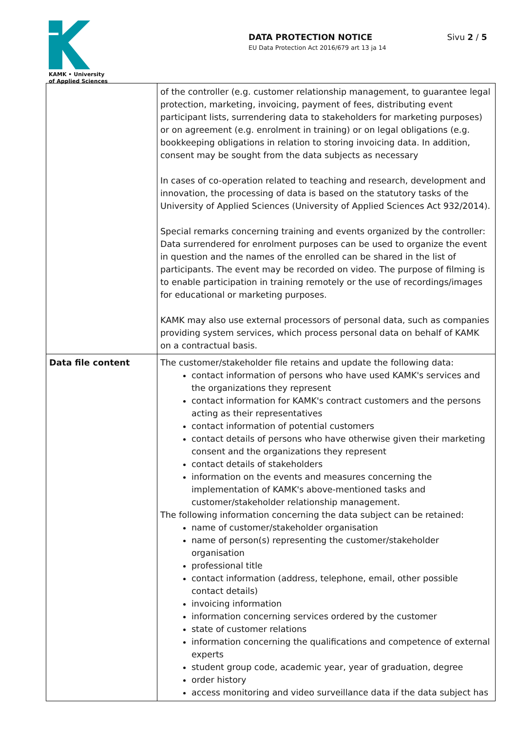KAMK • University
of Applied Sciences
DATA PROTECTION NOTICE
EU Data Protection Act 2016/679 art 13 ja 14
Sivu 2 / 5
| | of the controller (e.g. customer relationship management, to guarantee legal protection, marketing, invoicing, payment of fees, distributing event participant lists, surrendering data to stakeholders for marketing purposes) or on agreement (e.g. enrolment in training) or on legal obligations (e.g. bookkeeping obligations in relation to storing invoicing data. In addition, consent may be sought from the data subjects as necessary In cases of co-operation related to teaching and research, development and innovation, the processing of data is based on the statutory tasks of the University of Applied Sciences (University of Applied Sciences Act 932/2014). Special remarks concerning training and events organized by the controller: Data surrendered for enrolment purposes can be used to organize the event in question and the names of the enrolled can be shared in the list of participants. The event may be recorded on video. The purpose of filming is to enable participation in training remotely or the use of recordings/images for educational or marketing purposes. KAMK may also use external processors of personal data, such as companies providing system services, which process personal data on behalf of KAMK on a contractual basis. |
| Data file content | The customer/stakeholder file retains and update the following data: contact information of persons who have used KAMK's services and the organizations they represent contact information for KAMK's contract customers and the persons acting as their representatives contact information of potential customers contact details of persons who have otherwise given their marketing consent and the organizations they represent contact details of stakeholders information on the events and measures concerning the implementation of KAMK's above-mentioned tasks and customer/stakeholder relationship management. The following information concerning the data subject can be retained: name of customer/stakeholder organisation name of person(s) representing the customer/stakeholder organisation professional title contact information (address, telephone, email, other possible contact details) invoicing information information concerning services ordered by the customer state of customer relations information concerning the qualifications and competence of external experts student group code, academic year, year of graduation, degree order history access monitoring and video surveillance data if the data subject has |